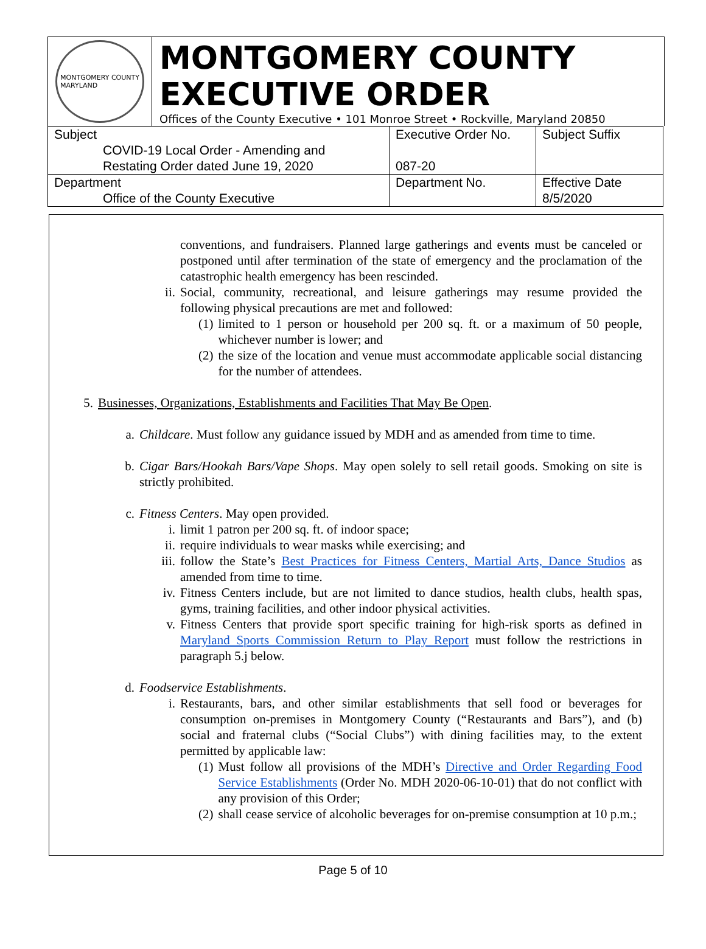MONTGOMERY COUNTY
MARYLAND
MONTGOMERY COUNTY
EXECUTIVE ORDER
Offices of the County Executive • 101 Monroe Street • Rockville, Maryland 20850
| Subject COVID-19 Local Order - Amending and Restating Order dated June 19, 2020 | Executive Order No. 087-20 | Subject Suffix |
| Department Office of the County Executive | Department No. | Effective Date 8/5/2020 |
conventions, and fundraisers. Planned large gatherings and events must be canceled or postponed until after termination of the state of emergency and the proclamation of the catastrophic health emergency has been rescinded.
ii. Social, community, recreational, and leisure gatherings may resume provided the following physical precautions are met and followed:
(1) limited to 1 person or household per 200 sq. ft. or a maximum of 50 people, whichever number is lower; and
(2) the size of the location and venue must accommodate applicable social distancing for the number of attendees.
5. Businesses, Organizations, Establishments and Facilities That May Be Open.
a. Childcare. Must follow any guidance issued by MDH and as amended from time to time.
b. Cigar Bars/Hookah Bars/Vape Shops. May open solely to sell retail goods. Smoking on site is strictly prohibited.
c. Fitness Centers. May open provided.
i. limit 1 patron per 200 sq. ft. of indoor space;
ii. require individuals to wear masks while exercising; and
iii. follow the State’s Best Practices for Fitness Centers, Martial Arts, Dance Studios as amended from time to time.
iv. Fitness Centers include, but are not limited to dance studios, health clubs, health spas, gyms, training facilities, and other indoor physical activities.
v. Fitness Centers that provide sport specific training for high-risk sports as defined in Maryland Sports Commission Return to Play Report must follow the restrictions in paragraph 5.j below.
d. Foodservice Establishments.
i. Restaurants, bars, and other similar establishments that sell food or beverages for consumption on-premises in Montgomery County (“Restaurants and Bars”), and (b) social and fraternal clubs (“Social Clubs”) with dining facilities may, to the extent permitted by applicable law:
(1) Must follow all provisions of the MDH’s Directive and Order Regarding Food Service Establishments (Order No. MDH 2020-06-10-01) that do not conflict with any provision of this Order;
(2) shall cease service of alcoholic beverages for on-premise consumption at 10 p.m.;
Page 5 of 10